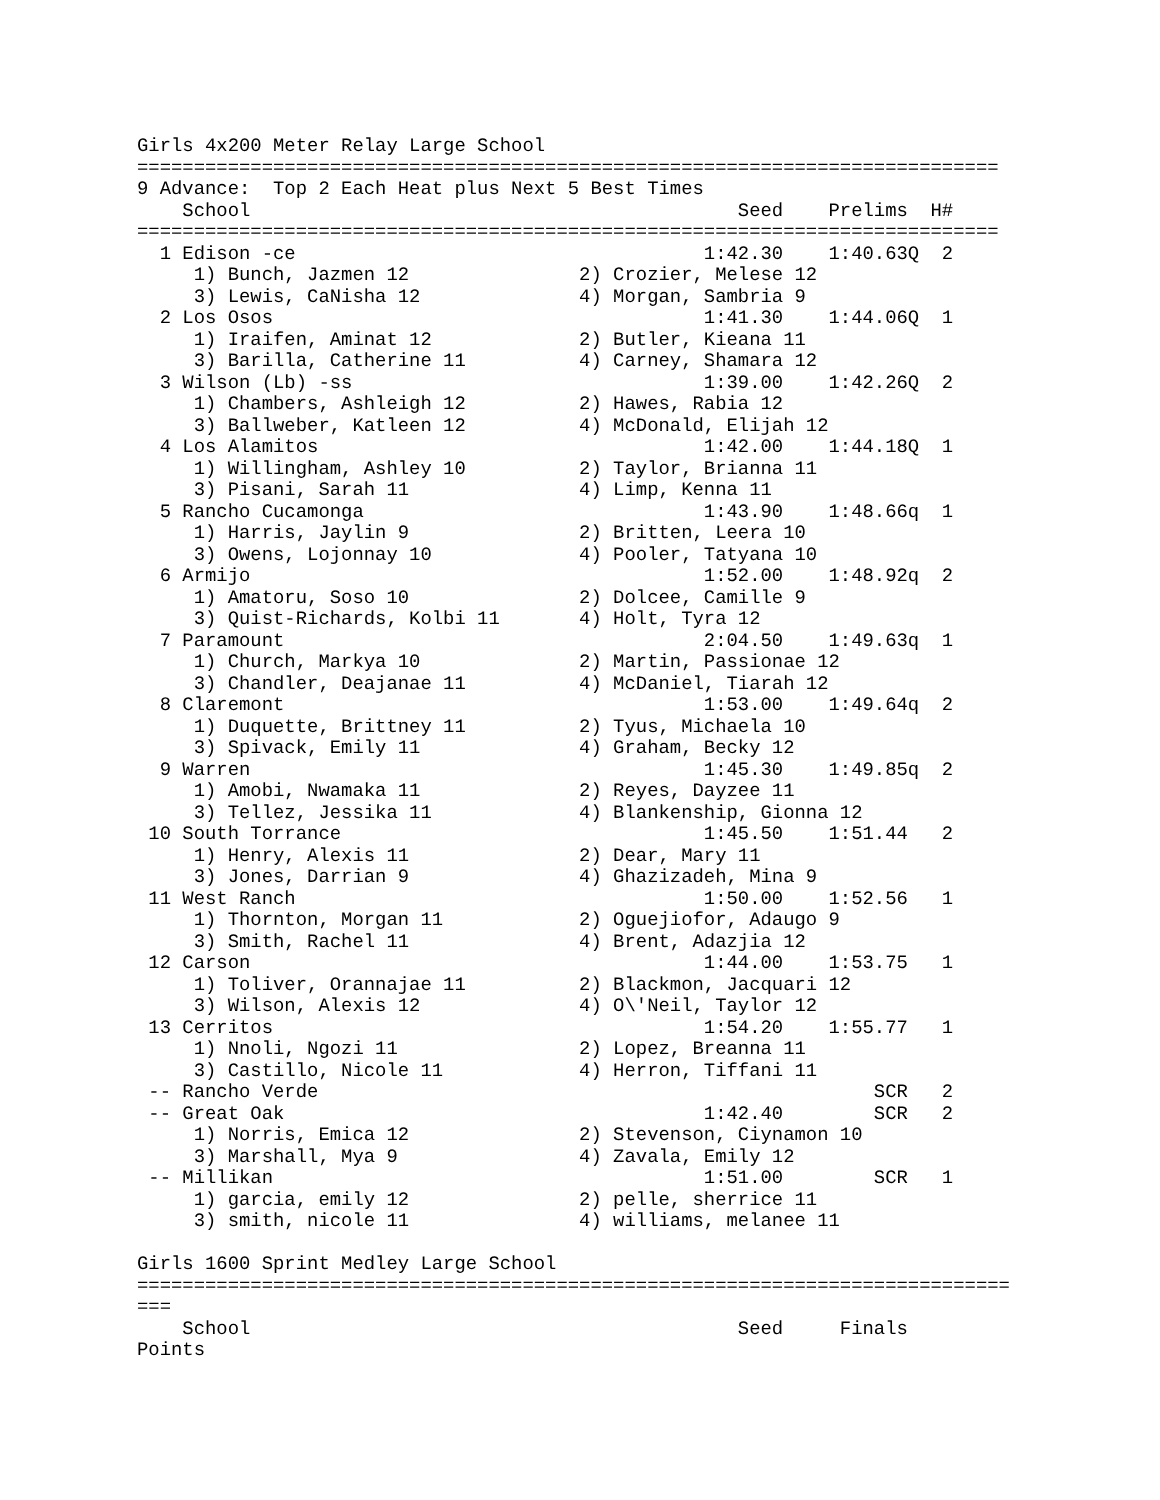Girls 4x200 Meter Relay Large School
============================================================================
9 Advance:  Top 2 Each Heat plus Next 5 Best Times
    School                                           Seed    Prelims  H#
============================================================================
  1 Edison -ce                                    1:42.30    1:40.63Q  2
     1) Bunch, Jazmen 12               2) Crozier, Melese 12
     3) Lewis, CaNisha 12              4) Morgan, Sambria 9
  2 Los Osos                                      1:41.30    1:44.06Q  1
     1) Iraifen, Aminat 12             2) Butler, Kieana 11
     3) Barilla, Catherine 11          4) Carney, Shamara 12
  3 Wilson (Lb) -ss                               1:39.00    1:42.26Q  2
     1) Chambers, Ashleigh 12          2) Hawes, Rabia 12
     3) Ballweber, Katleen 12          4) McDonald, Elijah 12
  4 Los Alamitos                                  1:42.00    1:44.18Q  1
     1) Willingham, Ashley 10          2) Taylor, Brianna 11
     3) Pisani, Sarah 11               4) Limp, Kenna 11
  5 Rancho Cucamonga                              1:43.90    1:48.66q  1
     1) Harris, Jaylin 9               2) Britten, Leera 10
     3) Owens, Lojonnay 10             4) Pooler, Tatyana 10
  6 Armijo                                        1:52.00    1:48.92q  2
     1) Amatoru, Soso 10               2) Dolcee, Camille 9
     3) Quist-Richards, Kolbi 11       4) Holt, Tyra 12
  7 Paramount                                     2:04.50    1:49.63q  1
     1) Church, Markya 10              2) Martin, Passionae 12
     3) Chandler, Deajanae 11          4) McDaniel, Tiarah 12
  8 Claremont                                     1:53.00    1:49.64q  2
     1) Duquette, Brittney 11          2) Tyus, Michaela 10
     3) Spivack, Emily 11              4) Graham, Becky 12
  9 Warren                                        1:45.30    1:49.85q  2
     1) Amobi, Nwamaka 11              2) Reyes, Dayzee 11
     3) Tellez, Jessika 11             4) Blankenship, Gionna 12
 10 South Torrance                                1:45.50    1:51.44   2
     1) Henry, Alexis 11               2) Dear, Mary 11
     3) Jones, Darrian 9               4) Ghazizadeh, Mina 9
 11 West Ranch                                    1:50.00    1:52.56   1
     1) Thornton, Morgan 11            2) Oguejiofor, Adaugo 9
     3) Smith, Rachel 11               4) Brent, Adazjia 12
 12 Carson                                        1:44.00    1:53.75   1
     1) Toliver, Orannajae 11          2) Blackmon, Jacquari 12
     3) Wilson, Alexis 12              4) O\'Neil, Taylor 12
 13 Cerritos                                      1:54.20    1:55.77   1
     1) Nnoli, Ngozi 11                2) Lopez, Breanna 11
     3) Castillo, Nicole 11            4) Herron, Tiffani 11
 -- Rancho Verde                                                 SCR   2
 -- Great Oak                                     1:42.40        SCR   2
     1) Norris, Emica 12               2) Stevenson, Ciynamon 10
     3) Marshall, Mya 9                4) Zavala, Emily 12
 -- Millikan                                      1:51.00        SCR   1
     1) garcia, emily 12               2) pelle, sherrice 11
     3) smith, nicole 11               4) williams, melanee 11

Girls 1600 Sprint Medley Large School
=============================================================================
===
    School                                           Seed     Finals
Points